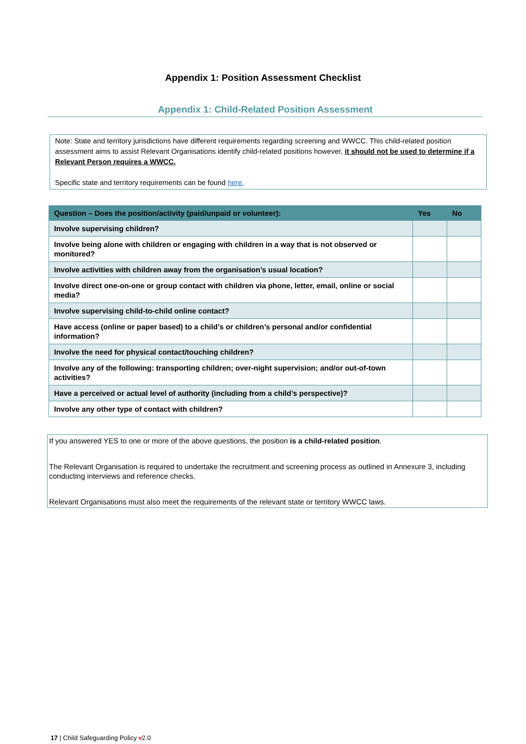Appendix 1: Position Assessment Checklist
Appendix 1: Child-Related Position Assessment
Note: State and territory jurisdictions have different requirements regarding screening and WWCC. This child-related position assessment aims to assist Relevant Organisations identify child-related positions however, it should not be used to determine if a Relevant Person requires a WWCC.
Specific state and territory requirements can be found here.
| Question – Does the position/activity (paid/unpaid or volunteer): | Yes | No |
| --- | --- | --- |
| Involve supervising children? | | |
| Involve being alone with children or engaging with children in a way that is not observed or monitored? | | |
| Involve activities with children away from the organisation’s usual location? | | |
| Involve direct one-on-one or group contact with children via phone, letter, email, online or social media? | | |
| Involve supervising child-to-child online contact? | | |
| Have access (online or paper based) to a child’s or children’s personal and/or confidential information? | | |
| Involve the need for physical contact/touching children? | | |
| Involve any of the following: transporting children; over-night supervision; and/or out-of-town activities? | | |
| Have a perceived or actual level of authority (including from a child’s perspective)? | | |
| Involve any other type of contact with children? | | |
If you answered YES to one or more of the above questions, the position is a child-related position.
The Relevant Organisation is required to undertake the recruitment and screening process as outlined in Annexure 3, including conducting interviews and reference checks.
Relevant Organisations must also meet the requirements of the relevant state or territory WWCC laws.
17 | Child Safeguarding Policy v2.0